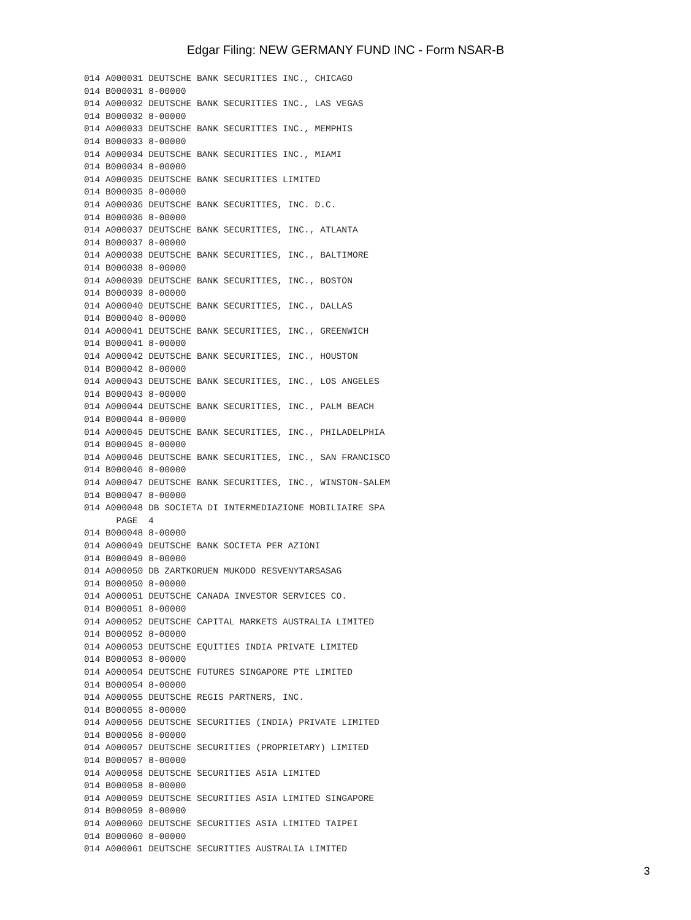Edgar Filing: NEW GERMANY FUND INC - Form NSAR-B
014 A000031 DEUTSCHE BANK SECURITIES INC., CHICAGO
014 B000031 8-00000
014 A000032 DEUTSCHE BANK SECURITIES INC., LAS VEGAS
014 B000032 8-00000
014 A000033 DEUTSCHE BANK SECURITIES INC., MEMPHIS
014 B000033 8-00000
014 A000034 DEUTSCHE BANK SECURITIES INC., MIAMI
014 B000034 8-00000
014 A000035 DEUTSCHE BANK SECURITIES LIMITED
014 B000035 8-00000
014 A000036 DEUTSCHE BANK SECURITIES, INC. D.C.
014 B000036 8-00000
014 A000037 DEUTSCHE BANK SECURITIES, INC., ATLANTA
014 B000037 8-00000
014 A000038 DEUTSCHE BANK SECURITIES, INC., BALTIMORE
014 B000038 8-00000
014 A000039 DEUTSCHE BANK SECURITIES, INC., BOSTON
014 B000039 8-00000
014 A000040 DEUTSCHE BANK SECURITIES, INC., DALLAS
014 B000040 8-00000
014 A000041 DEUTSCHE BANK SECURITIES, INC., GREENWICH
014 B000041 8-00000
014 A000042 DEUTSCHE BANK SECURITIES, INC., HOUSTON
014 B000042 8-00000
014 A000043 DEUTSCHE BANK SECURITIES, INC., LOS ANGELES
014 B000043 8-00000
014 A000044 DEUTSCHE BANK SECURITIES, INC., PALM BEACH
014 B000044 8-00000
014 A000045 DEUTSCHE BANK SECURITIES, INC., PHILADELPHIA
014 B000045 8-00000
014 A000046 DEUTSCHE BANK SECURITIES, INC., SAN FRANCISCO
014 B000046 8-00000
014 A000047 DEUTSCHE BANK SECURITIES, INC., WINSTON-SALEM
014 B000047 8-00000
014 A000048 DB SOCIETA DI INTERMEDIAZIONE MOBILIAIRE SPA
      PAGE  4
014 B000048 8-00000
014 A000049 DEUTSCHE BANK SOCIETA PER AZIONI
014 B000049 8-00000
014 A000050 DB ZARTKORUEN MUKODO RESVENYTARSASAG
014 B000050 8-00000
014 A000051 DEUTSCHE CANADA INVESTOR SERVICES CO.
014 B000051 8-00000
014 A000052 DEUTSCHE CAPITAL MARKETS AUSTRALIA LIMITED
014 B000052 8-00000
014 A000053 DEUTSCHE EQUITIES INDIA PRIVATE LIMITED
014 B000053 8-00000
014 A000054 DEUTSCHE FUTURES SINGAPORE PTE LIMITED
014 B000054 8-00000
014 A000055 DEUTSCHE REGIS PARTNERS, INC.
014 B000055 8-00000
014 A000056 DEUTSCHE SECURITIES (INDIA) PRIVATE LIMITED
014 B000056 8-00000
014 A000057 DEUTSCHE SECURITIES (PROPRIETARY) LIMITED
014 B000057 8-00000
014 A000058 DEUTSCHE SECURITIES ASIA LIMITED
014 B000058 8-00000
014 A000059 DEUTSCHE SECURITIES ASIA LIMITED SINGAPORE
014 B000059 8-00000
014 A000060 DEUTSCHE SECURITIES ASIA LIMITED TAIPEI
014 B000060 8-00000
014 A000061 DEUTSCHE SECURITIES AUSTRALIA LIMITED
3